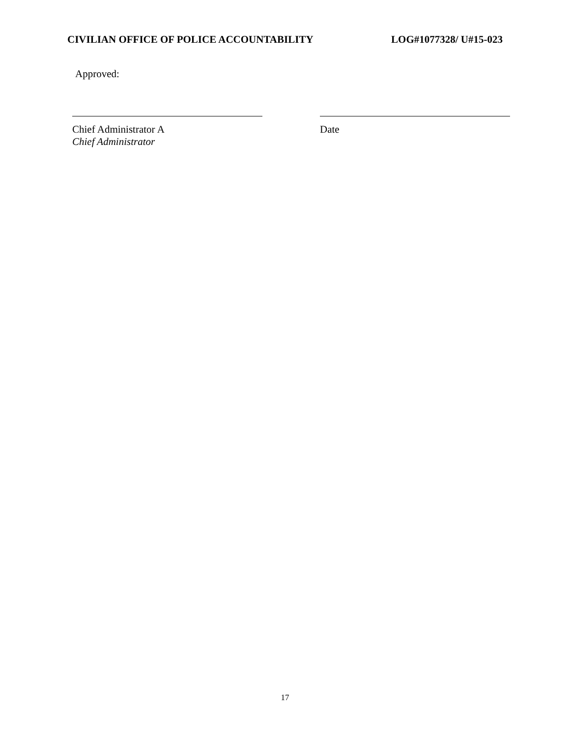CIVILIAN OFFICE OF POLICE ACCOUNTABILITY LOG#1077328/ U#15-023
Approved:
Chief Administrator A
Chief Administrator
Date
17